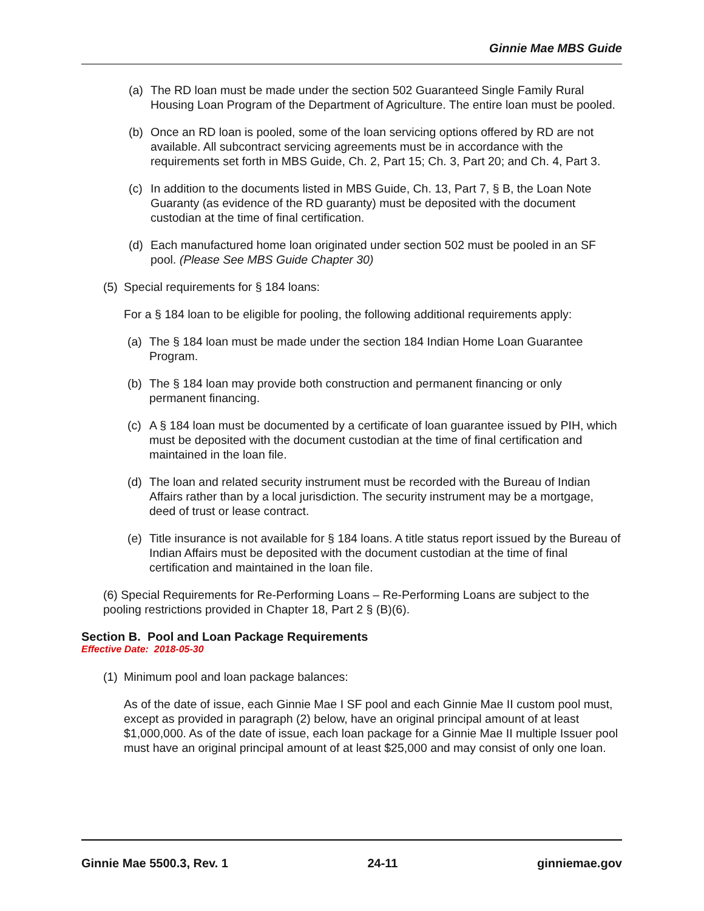Ginnie Mae MBS Guide
(a) The RD loan must be made under the section 502 Guaranteed Single Family Rural Housing Loan Program of the Department of Agriculture. The entire loan must be pooled.
(b) Once an RD loan is pooled, some of the loan servicing options offered by RD are not available. All subcontract servicing agreements must be in accordance with the requirements set forth in MBS Guide, Ch. 2, Part 15; Ch. 3, Part 20; and Ch. 4, Part 3.
(c) In addition to the documents listed in MBS Guide, Ch. 13, Part 7, § B, the Loan Note Guaranty (as evidence of the RD guaranty) must be deposited with the document custodian at the time of final certification.
(d) Each manufactured home loan originated under section 502 must be pooled in an SF pool. (Please See MBS Guide Chapter 30)
(5) Special requirements for § 184 loans:
For a § 184 loan to be eligible for pooling, the following additional requirements apply:
(a) The § 184 loan must be made under the section 184 Indian Home Loan Guarantee Program.
(b) The § 184 loan may provide both construction and permanent financing or only permanent financing.
(c) A § 184 loan must be documented by a certificate of loan guarantee issued by PIH, which must be deposited with the document custodian at the time of final certification and maintained in the loan file.
(d) The loan and related security instrument must be recorded with the Bureau of Indian Affairs rather than by a local jurisdiction. The security instrument may be a mortgage, deed of trust or lease contract.
(e) Title insurance is not available for § 184 loans. A title status report issued by the Bureau of Indian Affairs must be deposited with the document custodian at the time of final certification and maintained in the loan file.
(6) Special Requirements for Re-Performing Loans – Re-Performing Loans are subject to the pooling restrictions provided in Chapter 18, Part 2 § (B)(6).
Section B. Pool and Loan Package Requirements
Effective Date: 2018-05-30
(1) Minimum pool and loan package balances:
As of the date of issue, each Ginnie Mae I SF pool and each Ginnie Mae II custom pool must, except as provided in paragraph (2) below, have an original principal amount of at least $1,000,000. As of the date of issue, each loan package for a Ginnie Mae II multiple Issuer pool must have an original principal amount of at least $25,000 and may consist of only one loan.
Ginnie Mae 5500.3, Rev. 1 24-11 ginniemae.gov